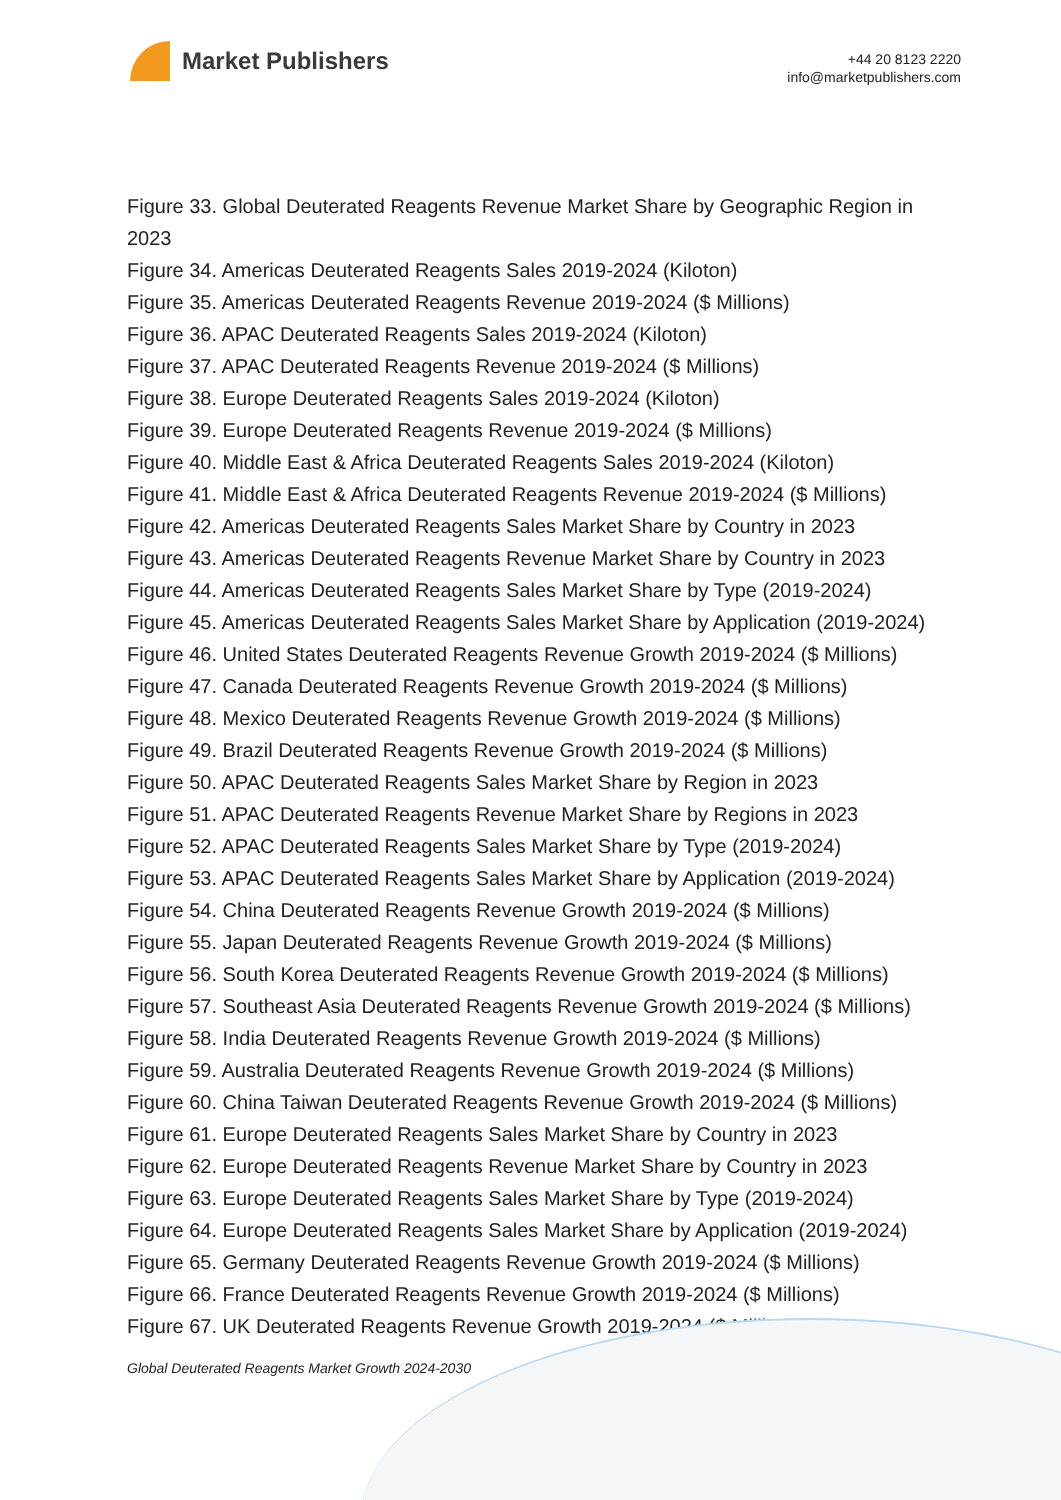Market Publishers
+44 20 8123 2220
info@marketpublishers.com
Figure 33. Global Deuterated Reagents Revenue Market Share by Geographic Region in 2023
Figure 34. Americas Deuterated Reagents Sales 2019-2024 (Kiloton)
Figure 35. Americas Deuterated Reagents Revenue 2019-2024 ($ Millions)
Figure 36. APAC Deuterated Reagents Sales 2019-2024 (Kiloton)
Figure 37. APAC Deuterated Reagents Revenue 2019-2024 ($ Millions)
Figure 38. Europe Deuterated Reagents Sales 2019-2024 (Kiloton)
Figure 39. Europe Deuterated Reagents Revenue 2019-2024 ($ Millions)
Figure 40. Middle East & Africa Deuterated Reagents Sales 2019-2024 (Kiloton)
Figure 41. Middle East & Africa Deuterated Reagents Revenue 2019-2024 ($ Millions)
Figure 42. Americas Deuterated Reagents Sales Market Share by Country in 2023
Figure 43. Americas Deuterated Reagents Revenue Market Share by Country in 2023
Figure 44. Americas Deuterated Reagents Sales Market Share by Type (2019-2024)
Figure 45. Americas Deuterated Reagents Sales Market Share by Application (2019-2024)
Figure 46. United States Deuterated Reagents Revenue Growth 2019-2024 ($ Millions)
Figure 47. Canada Deuterated Reagents Revenue Growth 2019-2024 ($ Millions)
Figure 48. Mexico Deuterated Reagents Revenue Growth 2019-2024 ($ Millions)
Figure 49. Brazil Deuterated Reagents Revenue Growth 2019-2024 ($ Millions)
Figure 50. APAC Deuterated Reagents Sales Market Share by Region in 2023
Figure 51. APAC Deuterated Reagents Revenue Market Share by Regions in 2023
Figure 52. APAC Deuterated Reagents Sales Market Share by Type (2019-2024)
Figure 53. APAC Deuterated Reagents Sales Market Share by Application (2019-2024)
Figure 54. China Deuterated Reagents Revenue Growth 2019-2024 ($ Millions)
Figure 55. Japan Deuterated Reagents Revenue Growth 2019-2024 ($ Millions)
Figure 56. South Korea Deuterated Reagents Revenue Growth 2019-2024 ($ Millions)
Figure 57. Southeast Asia Deuterated Reagents Revenue Growth 2019-2024 ($ Millions)
Figure 58. India Deuterated Reagents Revenue Growth 2019-2024 ($ Millions)
Figure 59. Australia Deuterated Reagents Revenue Growth 2019-2024 ($ Millions)
Figure 60. China Taiwan Deuterated Reagents Revenue Growth 2019-2024 ($ Millions)
Figure 61. Europe Deuterated Reagents Sales Market Share by Country in 2023
Figure 62. Europe Deuterated Reagents Revenue Market Share by Country in 2023
Figure 63. Europe Deuterated Reagents Sales Market Share by Type (2019-2024)
Figure 64. Europe Deuterated Reagents Sales Market Share by Application (2019-2024)
Figure 65. Germany Deuterated Reagents Revenue Growth 2019-2024 ($ Millions)
Figure 66. France Deuterated Reagents Revenue Growth 2019-2024 ($ Millions)
Figure 67. UK Deuterated Reagents Revenue Growth 2019-2024 ($ Millions)
Global Deuterated Reagents Market Growth 2024-2030